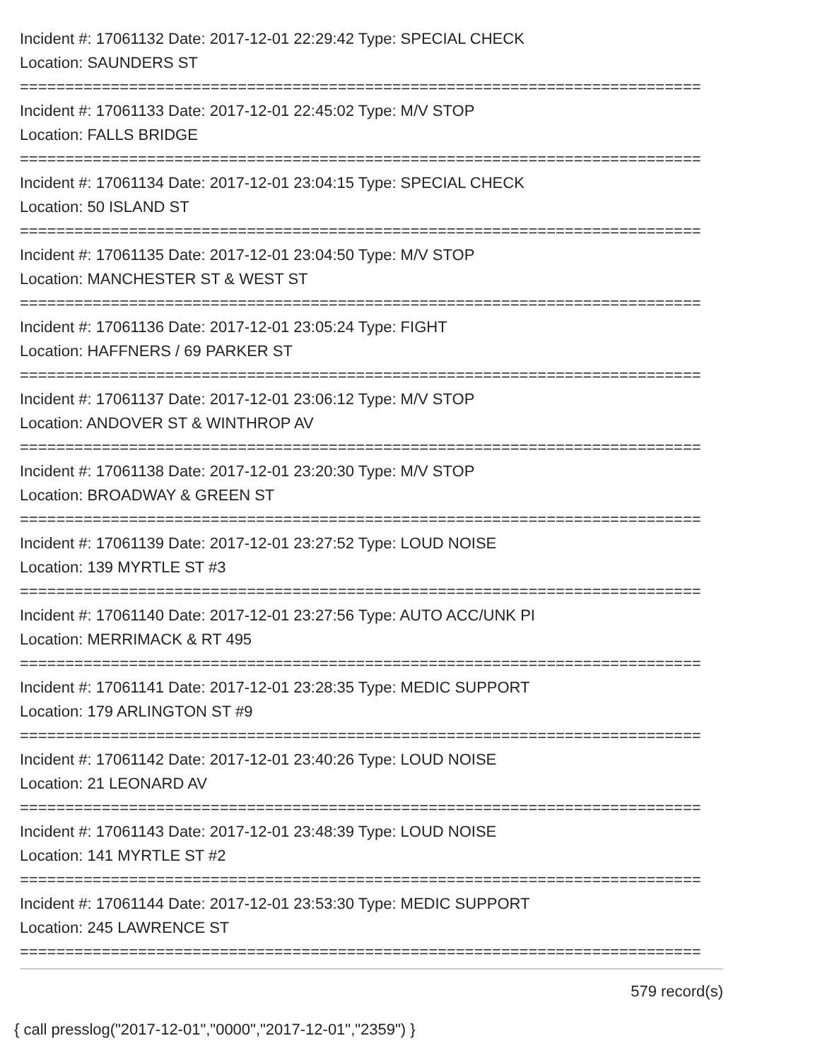Incident #: 17061132 Date: 2017-12-01 22:29:42 Type: SPECIAL CHECK
Location: SAUNDERS ST
===========================================================================
Incident #: 17061133 Date: 2017-12-01 22:45:02 Type: M/V STOP
Location: FALLS BRIDGE
===========================================================================
Incident #: 17061134 Date: 2017-12-01 23:04:15 Type: SPECIAL CHECK
Location: 50 ISLAND ST
===========================================================================
Incident #: 17061135 Date: 2017-12-01 23:04:50 Type: M/V STOP
Location: MANCHESTER ST & WEST ST
===========================================================================
Incident #: 17061136 Date: 2017-12-01 23:05:24 Type: FIGHT
Location: HAFFNERS / 69 PARKER ST
===========================================================================
Incident #: 17061137 Date: 2017-12-01 23:06:12 Type: M/V STOP
Location: ANDOVER ST & WINTHROP AV
===========================================================================
Incident #: 17061138 Date: 2017-12-01 23:20:30 Type: M/V STOP
Location: BROADWAY & GREEN ST
===========================================================================
Incident #: 17061139 Date: 2017-12-01 23:27:52 Type: LOUD NOISE
Location: 139 MYRTLE ST #3
===========================================================================
Incident #: 17061140 Date: 2017-12-01 23:27:56 Type: AUTO ACC/UNK PI
Location: MERRIMACK & RT 495
===========================================================================
Incident #: 17061141 Date: 2017-12-01 23:28:35 Type: MEDIC SUPPORT
Location: 179 ARLINGTON ST #9
===========================================================================
Incident #: 17061142 Date: 2017-12-01 23:40:26 Type: LOUD NOISE
Location: 21 LEONARD AV
===========================================================================
Incident #: 17061143 Date: 2017-12-01 23:48:39 Type: LOUD NOISE
Location: 141 MYRTLE ST #2
===========================================================================
Incident #: 17061144 Date: 2017-12-01 23:53:30 Type: MEDIC SUPPORT
Location: 245 LAWRENCE ST
===========================================================================
579 record(s)
{ call presslog("2017-12-01","0000","2017-12-01","2359") }